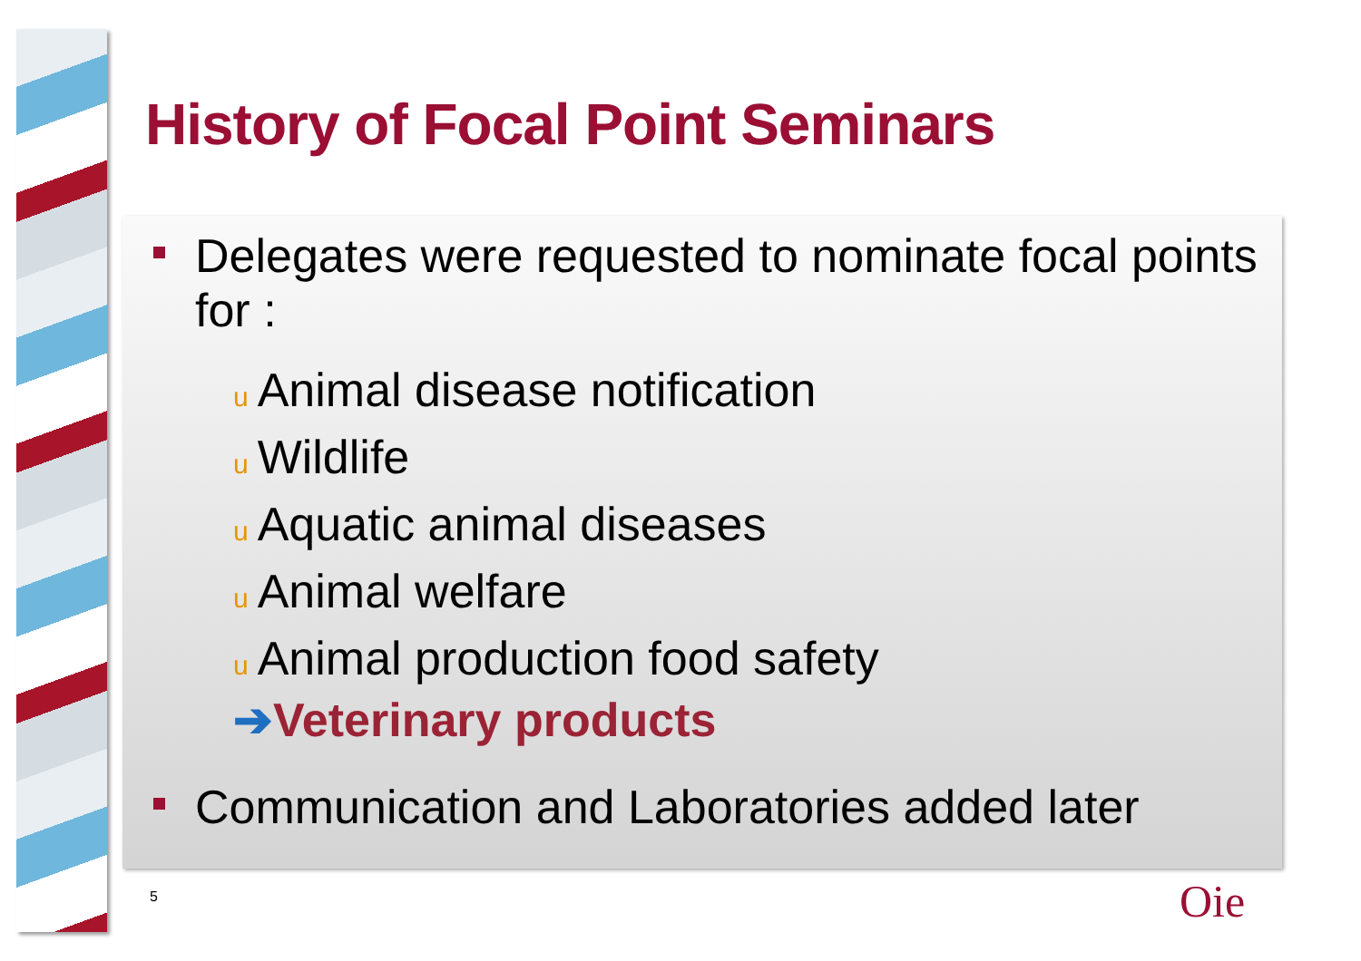History of Focal Point Seminars
Delegates were requested to nominate focal points for :
u Animal disease notification
u Wildlife
u Aquatic animal diseases
u Animal welfare
u Animal production food safety
➔Veterinary products
Communication and Laboratories added later
5 Oie